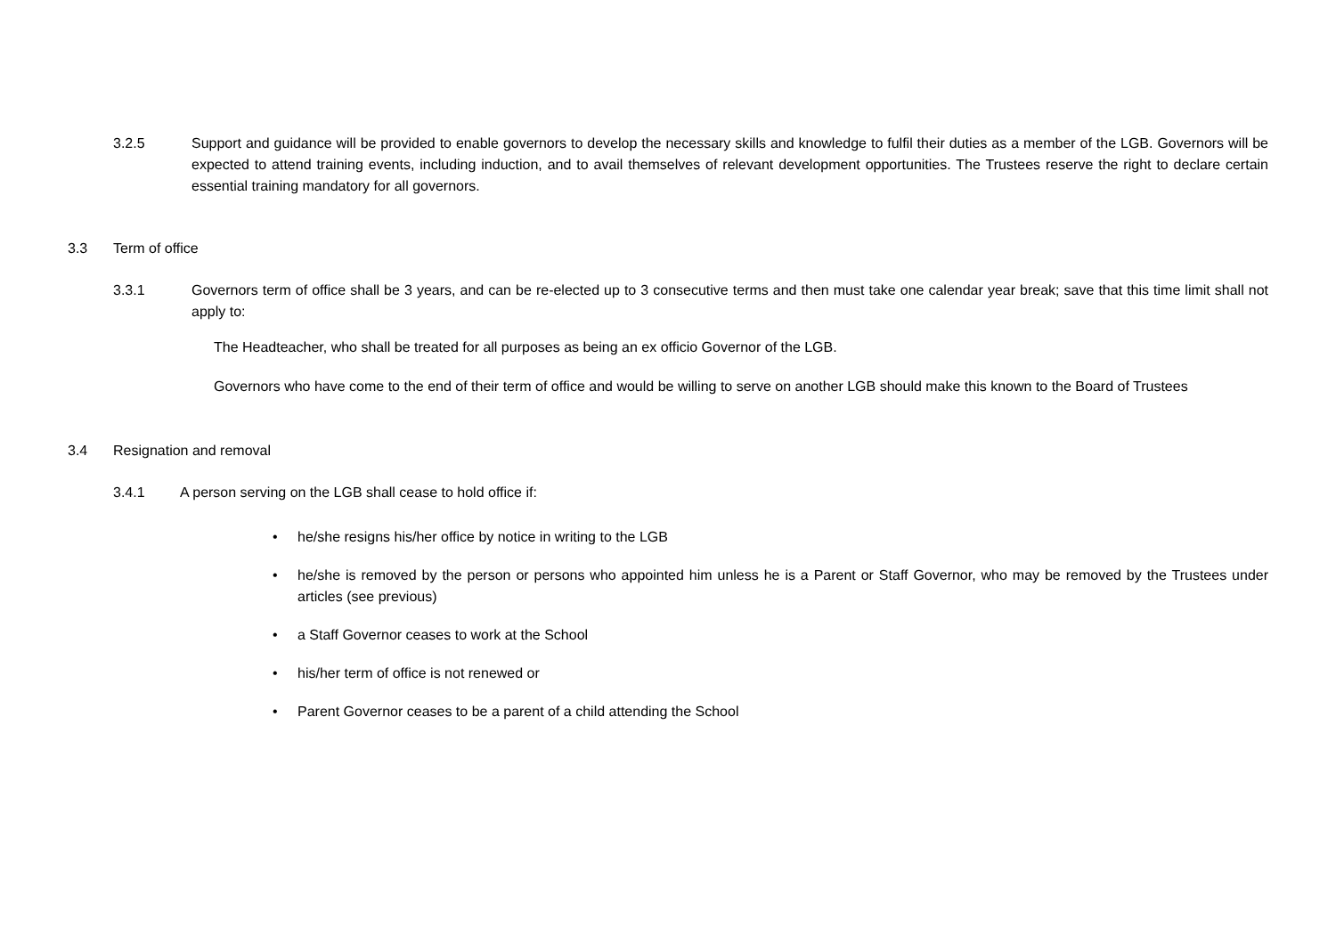3.2.5 Support and guidance will be provided to enable governors to develop the necessary skills and knowledge to fulfil their duties as a member of the LGB. Governors will be expected to attend training events, including induction, and to avail themselves of relevant development opportunities. The Trustees reserve the right to declare certain essential training mandatory for all governors.
3.3 Term of office
3.3.1 Governors term of office shall be 3 years, and can be re-elected up to 3 consecutive terms and then must take one calendar year break; save that this time limit shall not apply to:
The Headteacher, who shall be treated for all purposes as being an ex officio Governor of the LGB.
Governors who have come to the end of their term of office and would be willing to serve on another LGB should make this known to the Board of Trustees
3.4 Resignation and removal
3.4.1 A person serving on the LGB shall cease to hold office if:
• he/she resigns his/her office by notice in writing to the LGB
• he/she is removed by the person or persons who appointed him unless he is a Parent or Staff Governor, who may be removed by the Trustees under articles (see previous)
• a Staff Governor ceases to work at the School
• his/her term of office is not renewed or
• Parent Governor ceases to be a parent of a child attending the School